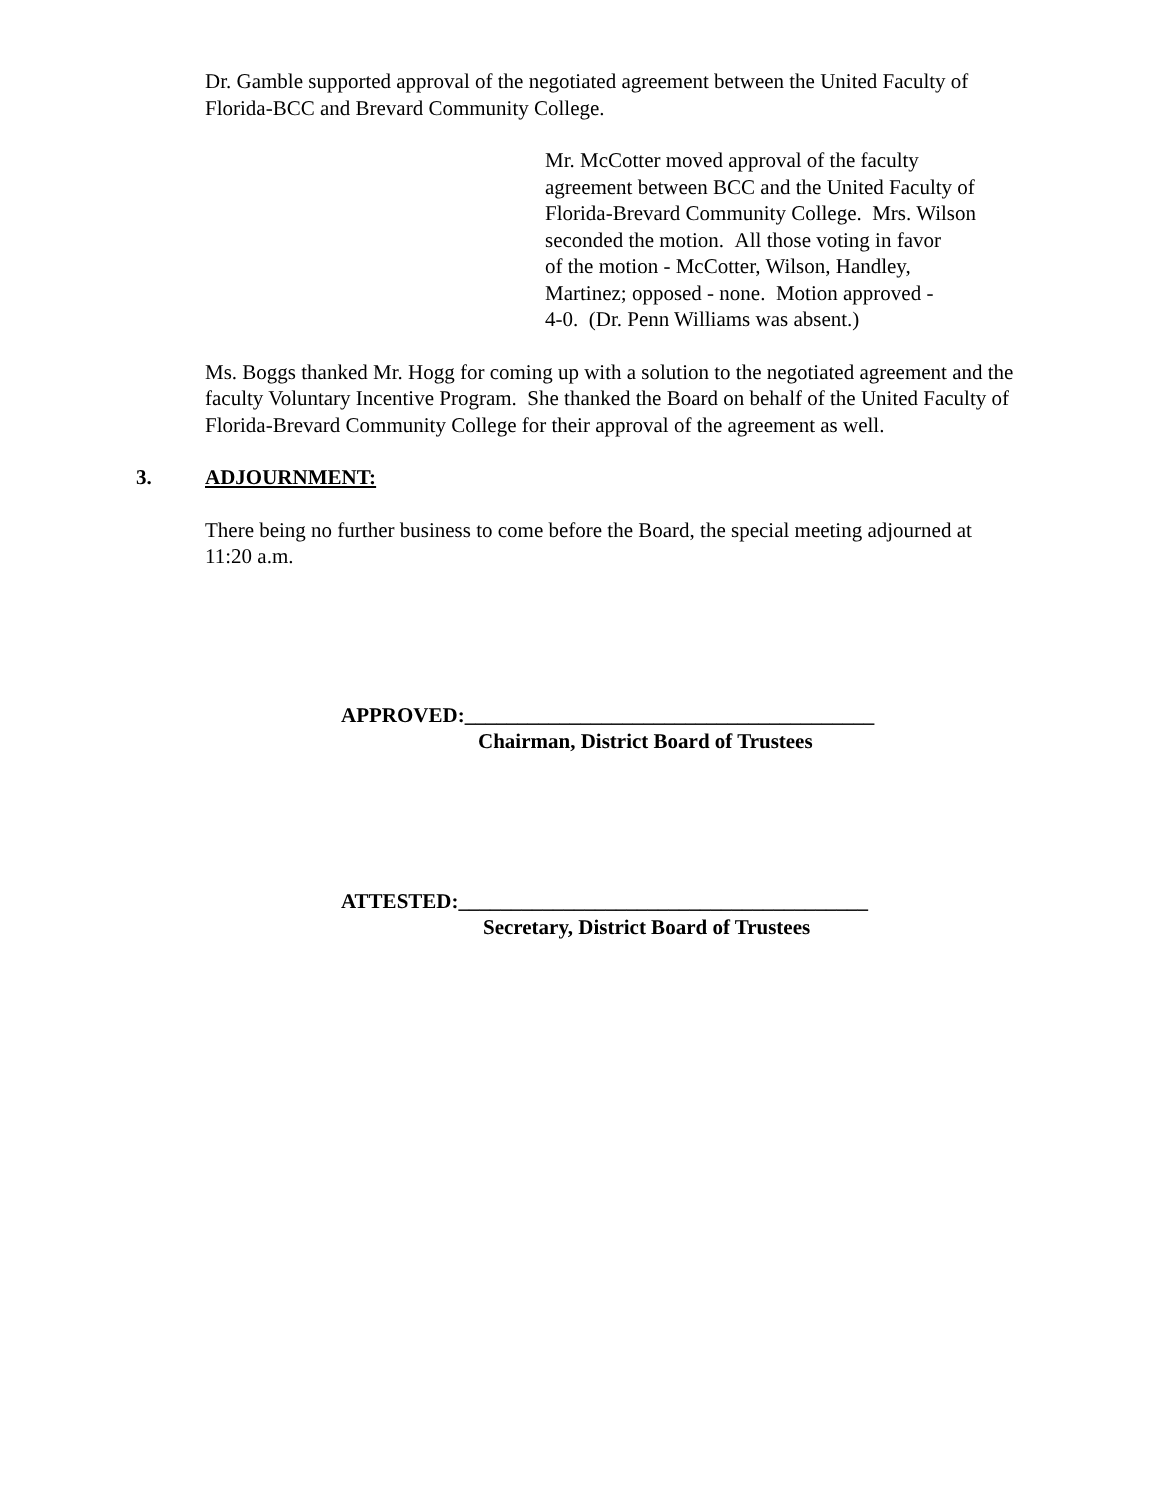Dr. Gamble supported approval of the negotiated agreement between the United Faculty of Florida-BCC and Brevard Community College.
Mr. McCotter moved approval of the faculty
agreement between BCC and the United Faculty of
Florida-Brevard Community College. Mrs. Wilson
seconded the motion. All those voting in favor
of the motion - McCotter, Wilson, Handley,
Martinez; opposed - none. Motion approved -
4-0. (Dr. Penn Williams was absent.)
Ms. Boggs thanked Mr. Hogg for coming up with a solution to the negotiated agreement and the faculty Voluntary Incentive Program. She thanked the Board on behalf of the United Faculty of Florida-Brevard Community College for their approval of the agreement as well.
3. ADJOURNMENT:
There being no further business to come before the Board, the special meeting adjourned at 11:20 a.m.
APPROVED:_______________________________________
Chairman, District Board of Trustees
ATTESTED:_______________________________________
Secretary, District Board of Trustees